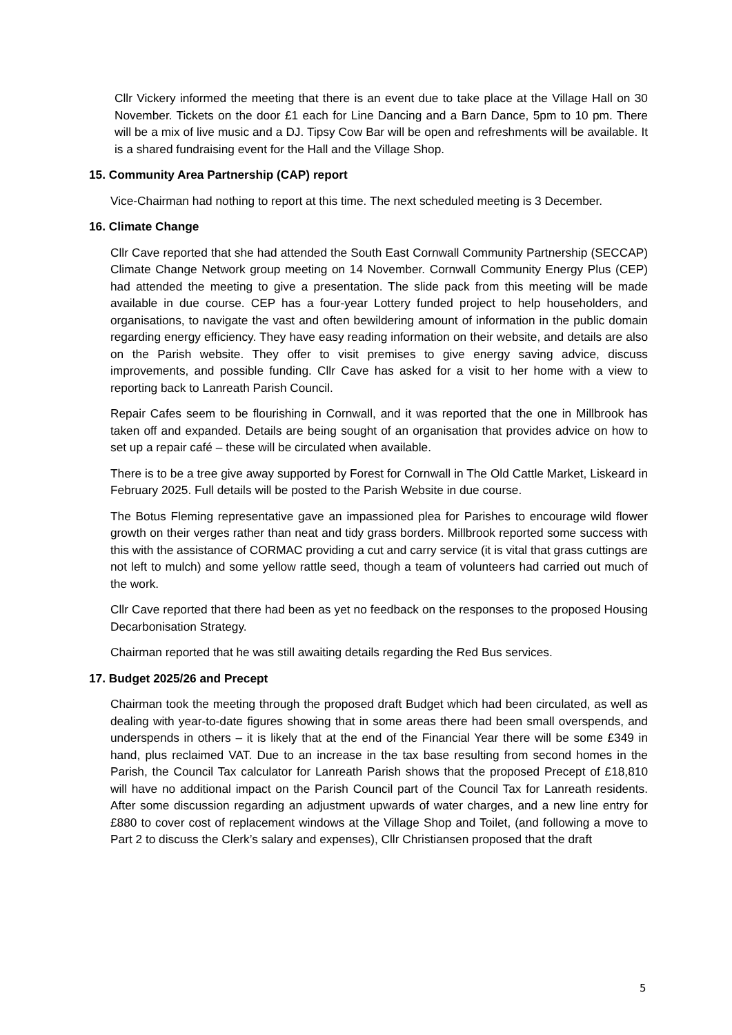Cllr Vickery informed the meeting that there is an event due to take place at the Village Hall on 30 November. Tickets on the door £1 each for Line Dancing and a Barn Dance, 5pm to 10 pm. There will be a mix of live music and a DJ. Tipsy Cow Bar will be open and refreshments will be available. It is a shared fundraising event for the Hall and the Village Shop.
15. Community Area Partnership (CAP) report
Vice-Chairman had nothing to report at this time. The next scheduled meeting is 3 December.
16. Climate Change
Cllr Cave reported that she had attended the South East Cornwall Community Partnership (SECCAP) Climate Change Network group meeting on 14 November. Cornwall Community Energy Plus (CEP) had attended the meeting to give a presentation. The slide pack from this meeting will be made available in due course. CEP has a four-year Lottery funded project to help householders, and organisations, to navigate the vast and often bewildering amount of information in the public domain regarding energy efficiency. They have easy reading information on their website, and details are also on the Parish website. They offer to visit premises to give energy saving advice, discuss improvements, and possible funding. Cllr Cave has asked for a visit to her home with a view to reporting back to Lanreath Parish Council.
Repair Cafes seem to be flourishing in Cornwall, and it was reported that the one in Millbrook has taken off and expanded. Details are being sought of an organisation that provides advice on how to set up a repair café – these will be circulated when available.
There is to be a tree give away supported by Forest for Cornwall in The Old Cattle Market, Liskeard in February 2025. Full details will be posted to the Parish Website in due course.
The Botus Fleming representative gave an impassioned plea for Parishes to encourage wild flower growth on their verges rather than neat and tidy grass borders. Millbrook reported some success with this with the assistance of CORMAC providing a cut and carry service (it is vital that grass cuttings are not left to mulch) and some yellow rattle seed, though a team of volunteers had carried out much of the work.
Cllr Cave reported that there had been as yet no feedback on the responses to the proposed Housing Decarbonisation Strategy.
Chairman reported that he was still awaiting details regarding the Red Bus services.
17. Budget 2025/26 and Precept
Chairman took the meeting through the proposed draft Budget which had been circulated, as well as dealing with year-to-date figures showing that in some areas there had been small overspends, and underspends in others – it is likely that at the end of the Financial Year there will be some £349 in hand, plus reclaimed VAT. Due to an increase in the tax base resulting from second homes in the Parish, the Council Tax calculator for Lanreath Parish shows that the proposed Precept of £18,810 will have no additional impact on the Parish Council part of the Council Tax for Lanreath residents. After some discussion regarding an adjustment upwards of water charges, and a new line entry for £880 to cover cost of replacement windows at the Village Shop and Toilet, (and following a move to Part 2 to discuss the Clerk’s salary and expenses), Cllr Christiansen proposed that the draft
5